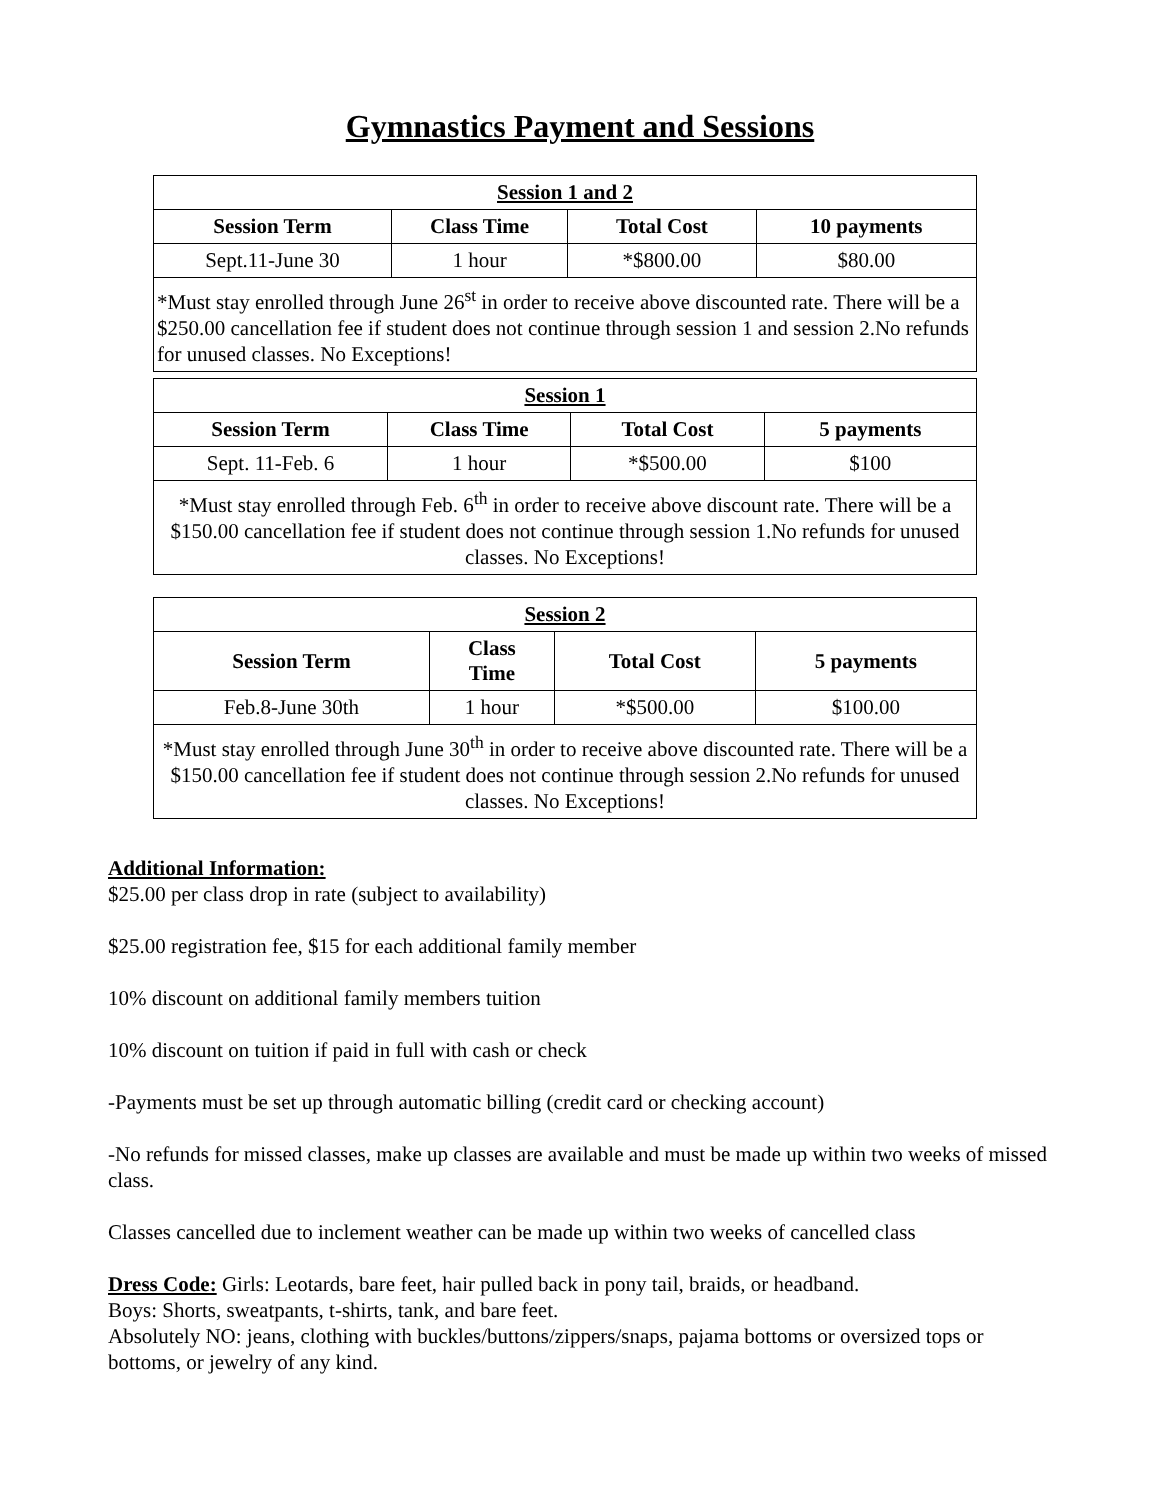Gymnastics Payment and Sessions
| Session 1 and 2 | | | |
| Session Term | Class Time | Total Cost | 10 payments |
| Sept.11-June 30 | 1 hour | *$800.00 | $80.00 |
| *Must stay enrolled through June 26<sup>st</sup> in order to receive above discounted rate. There will be a $250.00 cancellation fee if student does not continue through session 1 and session 2.No refunds for unused classes. No Exceptions! | | | |
| Session 1 | | | |
| Session Term | Class Time | Total Cost | 5 payments |
| Sept. 11-Feb. 6 | 1 hour | *$500.00 | $100 |
| *Must stay enrolled through Feb. 6<sup>th</sup> in order to receive above discount rate. There will be a $150.00 cancellation fee if student does not continue through session 1.No refunds for unused classes. No Exceptions! | | | |
| Session 2 | | | |
| Session Term | Class Time | Total Cost | 5 payments |
| Feb.8-June 30th | 1 hour | *$500.00 | $100.00 |
| *Must stay enrolled through June 30<sup>th</sup> in order to receive above discounted rate. There will be a $150.00 cancellation fee if student does not continue through session 2.No refunds for unused classes. No Exceptions! | | | |
Additional Information:
$25.00 per class drop in rate (subject to availability)
$25.00 registration fee, $15 for each additional family member
10% discount on additional family members tuition
10% discount on tuition if paid in full with cash or check
-Payments must be set up through automatic billing (credit card or checking account)
-No refunds for missed classes, make up classes are available and must be made up within two weeks of missed class.
Classes cancelled due to inclement weather can be made up within two weeks of cancelled class
Dress Code: Girls: Leotards, bare feet, hair pulled back in pony tail, braids, or headband.
Boys: Shorts, sweatpants, t-shirts, tank, and bare feet.
Absolutely NO: jeans, clothing with buckles/buttons/zippers/snaps, pajama bottoms or oversized tops or bottoms, or jewelry of any kind.